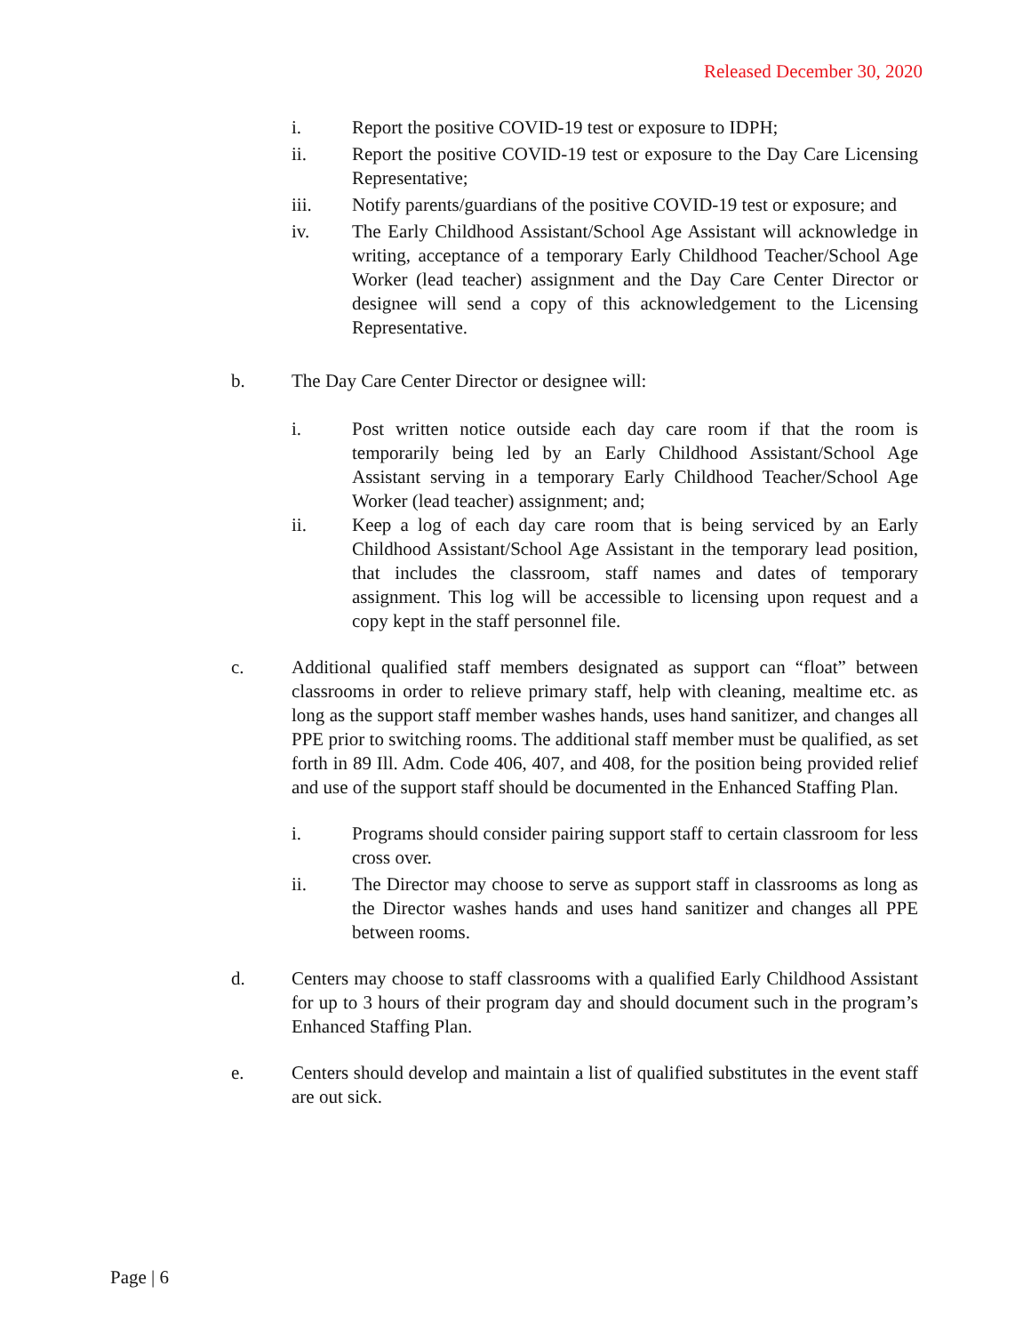Released December 30, 2020
i. Report the positive COVID-19 test or exposure to IDPH;
ii. Report the positive COVID-19 test or exposure to the Day Care Licensing Representative;
iii. Notify parents/guardians of the positive COVID-19 test or exposure; and
iv. The Early Childhood Assistant/School Age Assistant will acknowledge in writing, acceptance of a temporary Early Childhood Teacher/School Age Worker (lead teacher) assignment and the Day Care Center Director or designee will send a copy of this acknowledgement to the Licensing Representative.
b. The Day Care Center Director or designee will:
i. Post written notice outside each day care room if that the room is temporarily being led by an Early Childhood Assistant/School Age Assistant serving in a temporary Early Childhood Teacher/School Age Worker (lead teacher) assignment; and;
ii. Keep a log of each day care room that is being serviced by an Early Childhood Assistant/School Age Assistant in the temporary lead position, that includes the classroom, staff names and dates of temporary assignment. This log will be accessible to licensing upon request and a copy kept in the staff personnel file.
c. Additional qualified staff members designated as support can “float” between classrooms in order to relieve primary staff, help with cleaning, mealtime etc. as long as the support staff member washes hands, uses hand sanitizer, and changes all PPE prior to switching rooms. The additional staff member must be qualified, as set forth in 89 Ill. Adm. Code 406, 407, and 408, for the position being provided relief and use of the support staff should be documented in the Enhanced Staffing Plan.
i. Programs should consider pairing support staff to certain classroom for less cross over.
ii. The Director may choose to serve as support staff in classrooms as long as the Director washes hands and uses hand sanitizer and changes all PPE between rooms.
d. Centers may choose to staff classrooms with a qualified Early Childhood Assistant for up to 3 hours of their program day and should document such in the program’s Enhanced Staffing Plan.
e. Centers should develop and maintain a list of qualified substitutes in the event staff are out sick.
Page | 6